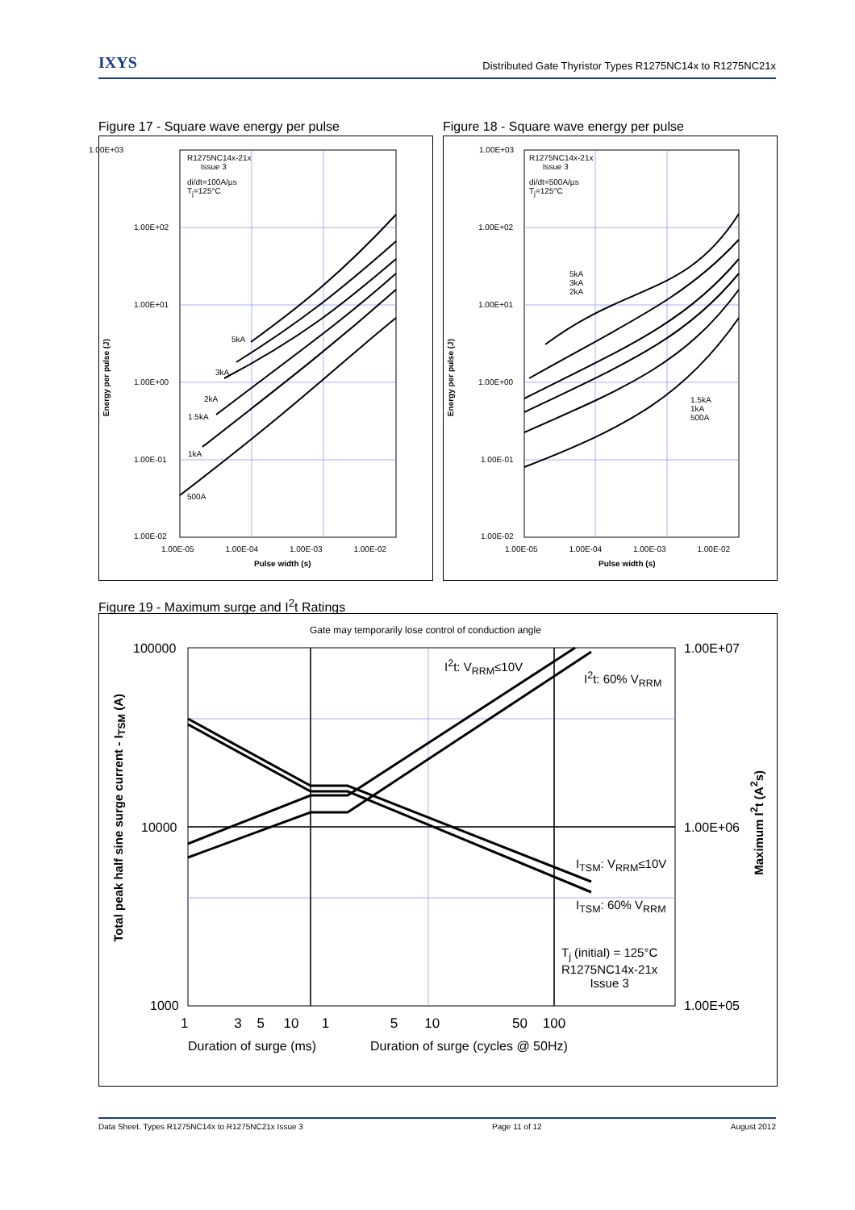IXYS
Distributed Gate Thyristor Types R1275NC14x to R1275NC21x
Figure 17 - Square wave energy per pulse
Figure 18 - Square wave energy per pulse
1.00E+03
R1275NC14x-21x
Issue 3
di/dt=100A/µs
T<sub>j</sub>=125°C
1.00E+02
1.00E+01
1.00E+00
1.00E-01
1.00E-02
5kA
3kA
2kA
1.5kA
1kA
500A
1.00E-05 1.00E-04 1.00E-03 1.00E-02
Pulse width (s)
Energy per pulse (J)
1.00E+03
R1275NC14x-21x
Issue 3
di/dt=500A/µs
T<sub>j</sub>=125°C
1.00E+02
1.00E+01
1.00E+00
1.00E-01
1.00E-02
5kA
3kA
2kA
1.5kA
1kA
500A
1.00E-05 1.00E-04 1.00E-03 1.00E-02
Pulse width (s)
Energy per pulse (J)
Figure 19 - Maximum surge and I<sup>2</sup>t Ratings
Gate may temporarily lose control of conduction angle
100000 1.00E+07
I<sup>2</sup>t: V<sub>RRM</sub>≤10V
I<sup>2</sup>t: 60% V<sub>RRM</sub>
10000 1.00E+06
I<sub>TSM</sub>: V<sub>RRM</sub>≤10V
I<sub>TSM</sub>: 60% V<sub>RRM</sub>
T<sub>j</sub> (initial) = 125°C
R1275NC14x-21x
Issue 3
1000 1.00E+05
1 3 5 10 1 5 10 50 100
Duration of surge (ms)
Duration of surge (cycles @ 50Hz)
Total peak half sine surge current - I<sub>TSM</sub> (A)
Maximum I<sup>2</sup>t (A<sup>2</sup>s)
Data Sheet. Types R1275NC14x to R1275NC21x Issue 3 Page 11 of 12 August 2012